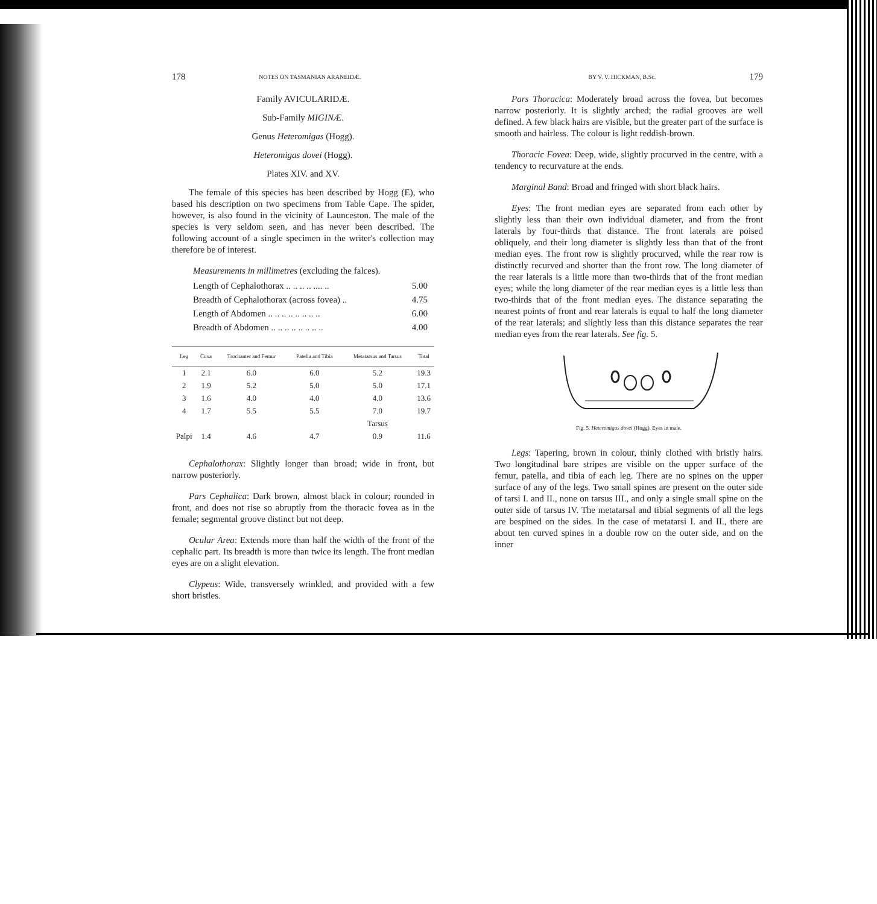178 NOTES ON TASMANIAN ARANEIDÆ.
Family AVICULARIDÆ.
Sub-Family MIGINÆ.
Genus Heteromigas (Hogg).
Heteromigas dovei (Hogg).
Plates XIV. and XV.
The female of this species has been described by Hogg (E), who based his description on two specimens from Table Cape. The spider, however, is also found in the vicinity of Launceston. The male of the species is very seldom seen, and has never been described. The following account of a single specimen in the writer's collection may therefore be of interest.
Measurements in millimetres (excluding the falces).
| Length of Cephalothorax .. .. .. .. .... .. | 5.00 |
| Breadth of Cephalothorax (across fovea) .. | 4.75 |
| Length of Abdomen .. .. .. .. .. .. .. .. | 6.00 |
| Breadth of Abdomen .. .. .. .. .. .. .. .. | 4.00 |
| Leg | Coxa | Trochanter and Femur | Patella and Tibia | Metatarsus and Tarsus | Total |
| --- | --- | --- | --- | --- | --- |
| 1 | 2.1 | 6.0 | 6.0 | 5.2 | 19.3 |
| 2 | 1.9 | 5.2 | 5.0 | 5.0 | 17.1 |
| 3 | 1.6 | 4.0 | 4.0 | 4.0 | 13.6 |
| 4 | 1.7 | 5.5 | 5.5 | 7.0 | 19.7 |
| | | | | Tarsus | |
| Palpi | 1.4 | 4.6 | 4.7 | 0.9 | 11.6 |
Cephalothorax: Slightly longer than broad; wide in front, but narrow posteriorly.
Pars Cephalica: Dark brown, almost black in colour; rounded in front, and does not rise so abruptly from the thoracic fovea as in the female; segmental groove distinct but not deep.
Ocular Area: Extends more than half the width of the front of the cephalic part. Its breadth is more than twice its length. The front median eyes are on a slight elevation.
Clypeus: Wide, transversely wrinkled, and provided with a few short bristles.
BY V. V. HICKMAN, B.Sc. 179
Pars Thoracica: Moderately broad across the fovea, but becomes narrow posteriorly. It is slightly arched; the radial grooves are well defined. A few black hairs are visible, but the greater part of the surface is smooth and hairless. The colour is light reddish-brown.
Thoracic Fovea: Deep, wide, slightly procurved in the centre, with a tendency to recurvature at the ends.
Marginal Band: Broad and fringed with short black hairs.
Eyes: The front median eyes are separated from each other by slightly less than their own individual diameter, and from the front laterals by four-thirds that distance. The front laterals are poised obliquely, and their long diameter is slightly less than that of the front median eyes. The front row is slightly procurved, while the rear row is distinctly recurved and shorter than the front row. The long diameter of the rear laterals is a little more than two-thirds that of the front median eyes; while the long diameter of the rear median eyes is a little less than two-thirds that of the front median eyes. The distance separating the nearest points of front and rear laterals is equal to half the long diameter of the rear laterals; and slightly less than this distance separates the rear median eyes from the rear laterals. See fig. 5.
Fig. 5. Heteromigas dovei (Hogg). Eyes in male.
Legs: Tapering, brown in colour, thinly clothed with bristly hairs. Two longitudinal bare stripes are visible on the upper surface of the femur, patella, and tibia of each leg. There are no spines on the upper surface of any of the legs. Two small spines are present on the outer side of tarsi I. and II., none on tarsus III., and only a single small spine on the outer side of tarsus IV. The metatarsal and tibial segments of all the legs are bespined on the sides. In the case of metatarsi I. and II., there are about ten curved spines in a double row on the outer side, and on the inner